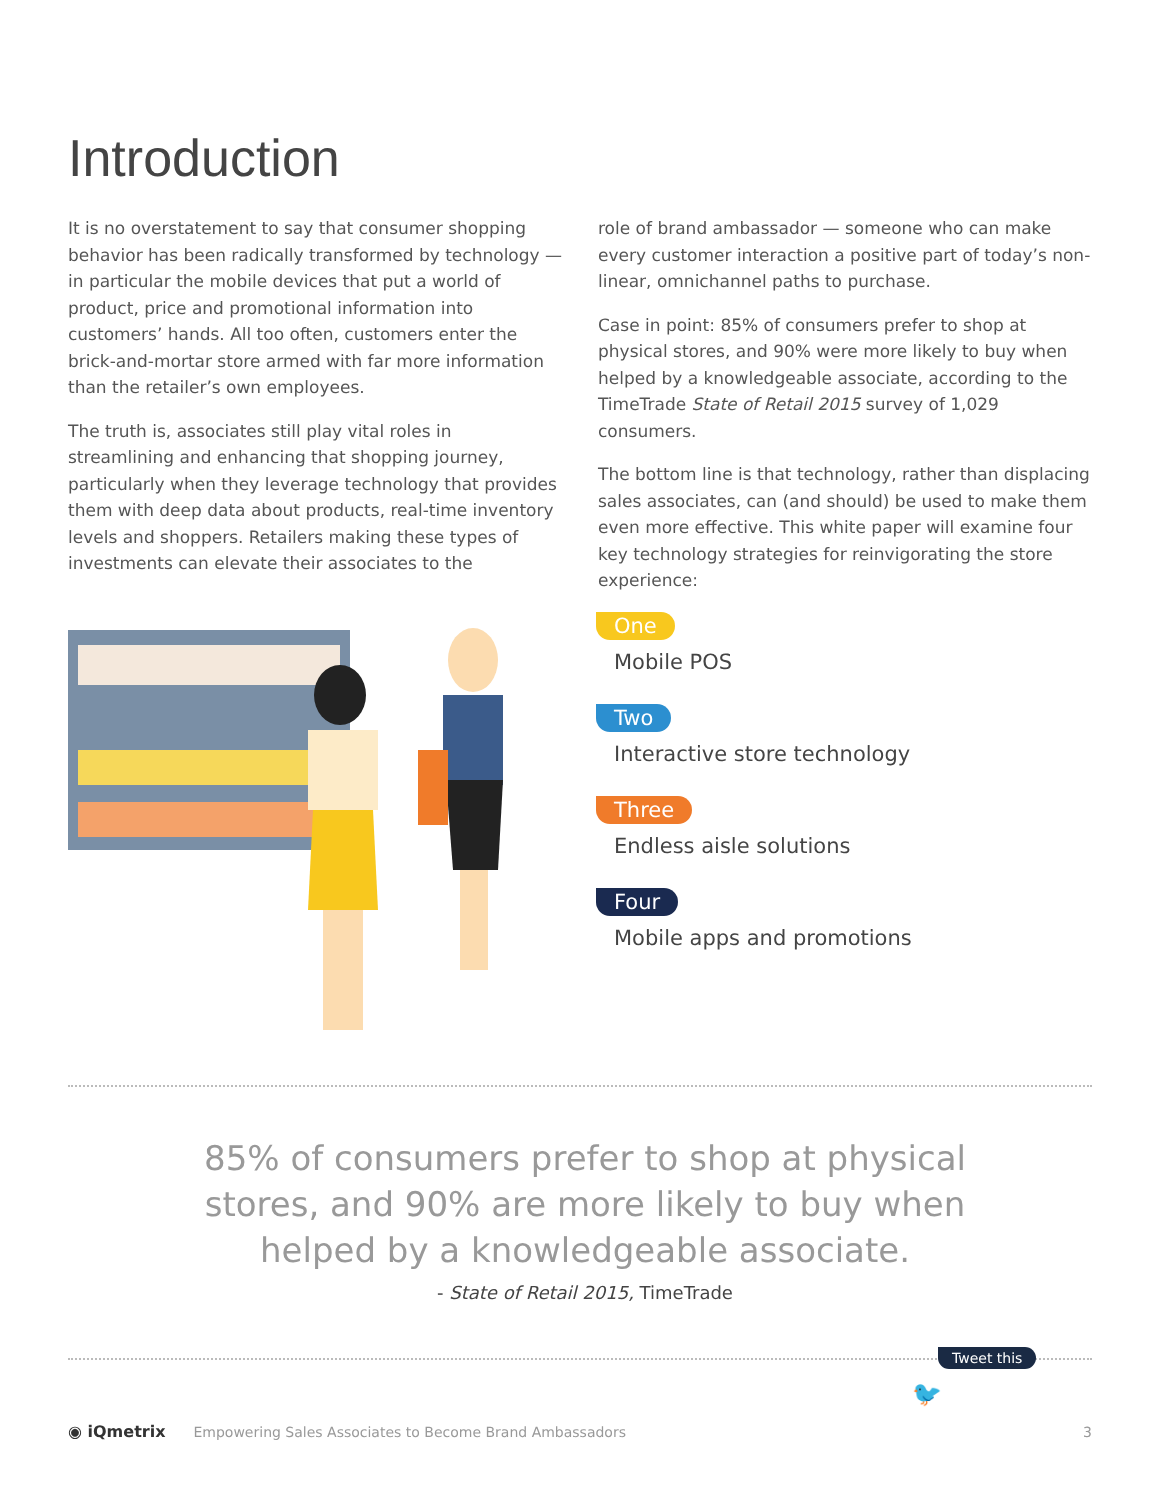Introduction
It is no overstatement to say that consumer shopping behavior has been radically transformed by technology — in particular the mobile devices that put a world of product, price and promotional information into customers’ hands. All too often, customers enter the brick-and-mortar store armed with far more information than the retailer’s own employees.
The truth is, associates still play vital roles in streamlining and enhancing that shopping journey, particularly when they leverage technology that provides them with deep data about products, real-time inventory levels and shoppers. Retailers making these types of investments can elevate their associates to the
role of brand ambassador — someone who can make every customer interaction a positive part of today’s non-linear, omnichannel paths to purchase.
Case in point: 85% of consumers prefer to shop at physical stores, and 90% were more likely to buy when helped by a knowledgeable associate, according to the TimeTrade State of Retail 2015 survey of 1,029 consumers.
The bottom line is that technology, rather than displacing sales associates, can (and should) be used to make them even more effective. This white paper will examine four key technology strategies for reinvigorating the store experience:
One
Mobile POS
Two
Interactive store technology
Three
Endless aisle solutions
Four
Mobile apps and promotions
85% of consumers prefer to shop at physical
stores, and 90% are more likely to buy when
helped by a knowledgeable associate.
- State of Retail 2015, TimeTrade
Tweet this
🐦
◉ iQmetrix Empowering Sales Associates to Become Brand Ambassadors 3